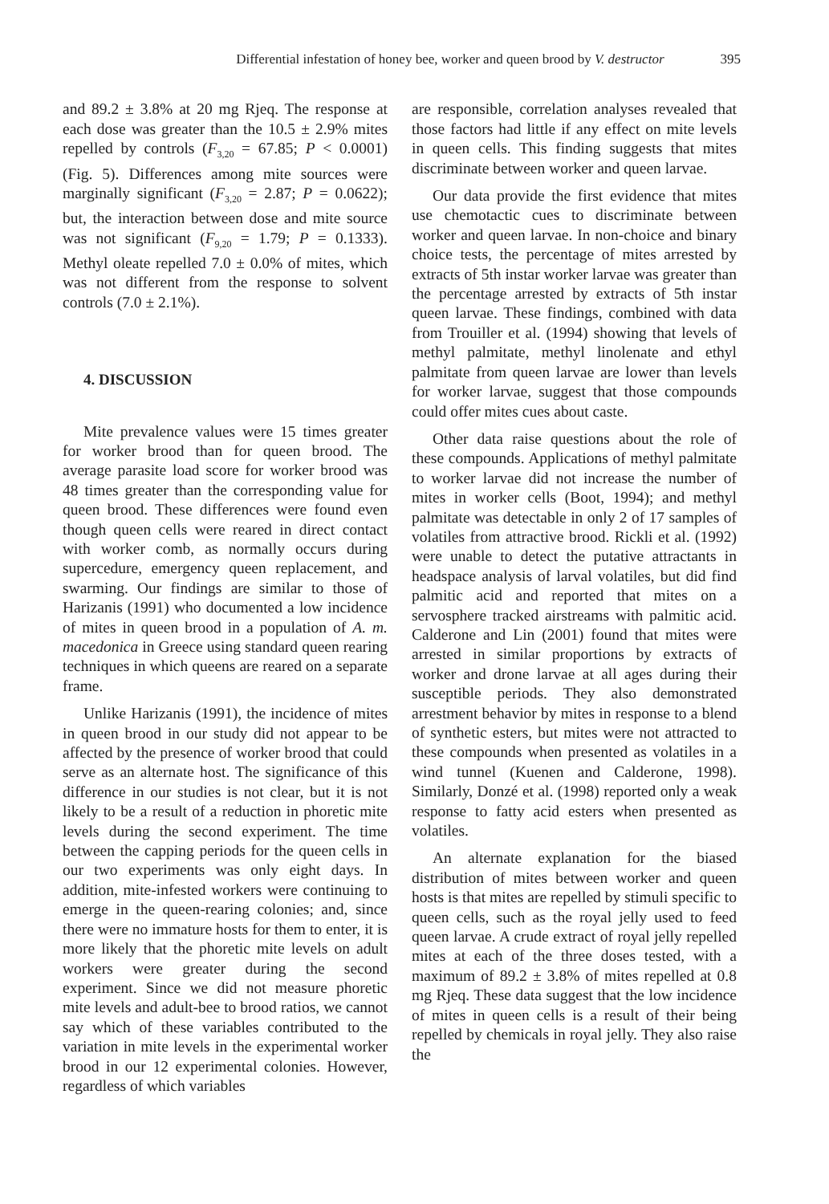Differential infestation of honey bee, worker and queen brood by V. destructor 395
and 89.2 ± 3.8% at 20 mg Rjeq. The response at each dose was greater than the 10.5 ± 2.9% mites repelled by controls (F<sub>3,20</sub> = 67.85; P < 0.0001) (Fig. 5). Differences among mite sources were marginally significant (F<sub>3,20</sub> = 2.87; P = 0.0622); but, the interaction between dose and mite source was not significant (F<sub>9,20</sub> = 1.79; P = 0.1333). Methyl oleate repelled 7.0 ± 0.0% of mites, which was not different from the response to solvent controls (7.0 ± 2.1%).
4. DISCUSSION
Mite prevalence values were 15 times greater for worker brood than for queen brood. The average parasite load score for worker brood was 48 times greater than the corresponding value for queen brood. These differences were found even though queen cells were reared in direct contact with worker comb, as normally occurs during supercedure, emergency queen replacement, and swarming. Our findings are similar to those of Harizanis (1991) who documented a low incidence of mites in queen brood in a population of A. m. macedonica in Greece using standard queen rearing techniques in which queens are reared on a separate frame.
Unlike Harizanis (1991), the incidence of mites in queen brood in our study did not appear to be affected by the presence of worker brood that could serve as an alternate host. The significance of this difference in our studies is not clear, but it is not likely to be a result of a reduction in phoretic mite levels during the second experiment. The time between the capping periods for the queen cells in our two experiments was only eight days. In addition, mite-infested workers were continuing to emerge in the queen-rearing colonies; and, since there were no immature hosts for them to enter, it is more likely that the phoretic mite levels on adult workers were greater during the second experiment. Since we did not measure phoretic mite levels and adult-bee to brood ratios, we cannot say which of these variables contributed to the variation in mite levels in the experimental worker brood in our 12 experimental colonies. However, regardless of which variables
are responsible, correlation analyses revealed that those factors had little if any effect on mite levels in queen cells. This finding suggests that mites discriminate between worker and queen larvae.
Our data provide the first evidence that mites use chemotactic cues to discriminate between worker and queen larvae. In non-choice and binary choice tests, the percentage of mites arrested by extracts of 5th instar worker larvae was greater than the percentage arrested by extracts of 5th instar queen larvae. These findings, combined with data from Trouiller et al. (1994) showing that levels of methyl palmitate, methyl linolenate and ethyl palmitate from queen larvae are lower than levels for worker larvae, suggest that those compounds could offer mites cues about caste.
Other data raise questions about the role of these compounds. Applications of methyl palmitate to worker larvae did not increase the number of mites in worker cells (Boot, 1994); and methyl palmitate was detectable in only 2 of 17 samples of volatiles from attractive brood. Rickli et al. (1992) were unable to detect the putative attractants in headspace analysis of larval volatiles, but did find palmitic acid and reported that mites on a servosphere tracked airstreams with palmitic acid. Calderone and Lin (2001) found that mites were arrested in similar proportions by extracts of worker and drone larvae at all ages during their susceptible periods. They also demonstrated arrestment behavior by mites in response to a blend of synthetic esters, but mites were not attracted to these compounds when presented as volatiles in a wind tunnel (Kuenen and Calderone, 1998). Similarly, Donzé et al. (1998) reported only a weak response to fatty acid esters when presented as volatiles.
An alternate explanation for the biased distribution of mites between worker and queen hosts is that mites are repelled by stimuli specific to queen cells, such as the royal jelly used to feed queen larvae. A crude extract of royal jelly repelled mites at each of the three doses tested, with a maximum of 89.2 ± 3.8% of mites repelled at 0.8 mg Rjeq. These data suggest that the low incidence of mites in queen cells is a result of their being repelled by chemicals in royal jelly. They also raise the